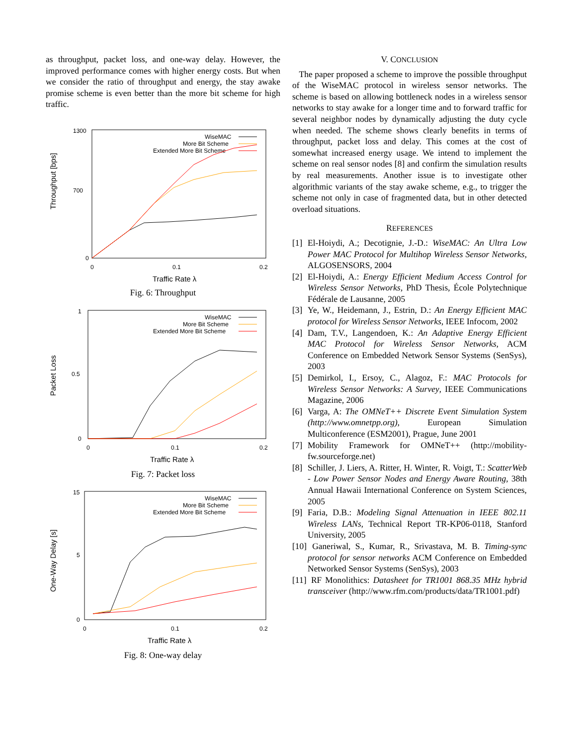as throughput, packet loss, and one-way delay. However, the improved performance comes with higher energy costs. But when we consider the ratio of throughput and energy, the stay awake promise scheme is even better than the more bit scheme for high traffic.
Throughput [bps]
1300
700
0
0
0.1
0.2
Traffic Rate λ
WiseMAC
More Bit Scheme
Extended More Bit Scheme
Fig. 6: Throughput
Packet Loss
1
0.5
0
0
0.1
0.2
Traffic Rate λ
WiseMAC
More Bit Scheme
Extended More Bit Scheme
Fig. 7: Packet loss
One-Way Delay [s]
15
5
0
0
0.1
0.2
Traffic Rate λ
WiseMAC
More Bit Scheme
Extended More Bit Scheme
Fig. 8: One-way delay
V. CONCLUSION
The paper proposed a scheme to improve the possible throughput of the WiseMAC protocol in wireless sensor networks. The scheme is based on allowing bottleneck nodes in a wireless sensor networks to stay awake for a longer time and to forward traffic for several neighbor nodes by dynamically adjusting the duty cycle when needed. The scheme shows clearly benefits in terms of throughput, packet loss and delay. This comes at the cost of somewhat increased energy usage. We intend to implement the scheme on real sensor nodes [8] and confirm the simulation results by real measurements. Another issue is to investigate other algorithmic variants of the stay awake scheme, e.g., to trigger the scheme not only in case of fragmented data, but in other detected overload situations.
REFERENCES
[1] El-Hoiydi, A.; Decotignie, J.-D.: WiseMAC: An Ultra Low Power MAC Protocol for Multihop Wireless Sensor Networks, ALGOSENSORS, 2004
[2] El-Hoiydi, A.: Energy Efficient Medium Access Control for Wireless Sensor Networks, PhD Thesis, École Polytechnique Fédérale de Lausanne, 2005
[3] Ye, W., Heidemann, J., Estrin, D.: An Energy Efficient MAC protocol for Wireless Sensor Networks, IEEE Infocom, 2002
[4] Dam, T.V., Langendoen, K.: An Adaptive Energy Efficient MAC Protocol for Wireless Sensor Networks, ACM Conference on Embedded Network Sensor Systems (SenSys), 2003
[5] Demirkol, I., Ersoy, C., Alagoz, F.: MAC Protocols for Wireless Sensor Networks: A Survey, IEEE Communications Magazine, 2006
[6] Varga, A: The OMNeT++ Discrete Event Simulation System (http://www.omnetpp.org), European Simulation Multiconference (ESM2001), Prague, June 2001
[7] Mobility Framework for OMNeT++ (http://mobility-fw.sourceforge.net)
[8] Schiller, J. Liers, A. Ritter, H. Winter, R. Voigt, T.: ScatterWeb - Low Power Sensor Nodes and Energy Aware Routing, 38th Annual Hawaii International Conference on System Sciences, 2005
[9] Faria, D.B.: Modeling Signal Attenuation in IEEE 802.11 Wireless LANs, Technical Report TR-KP06-0118, Stanford University, 2005
[10] Ganeriwal, S., Kumar, R., Srivastava, M. B. Timing-sync protocol for sensor networks ACM Conference on Embedded Networked Sensor Systems (SenSys), 2003
[11] RF Monolithics: Datasheet for TR1001 868.35 MHz hybrid transceiver (http://www.rfm.com/products/data/TR1001.pdf)